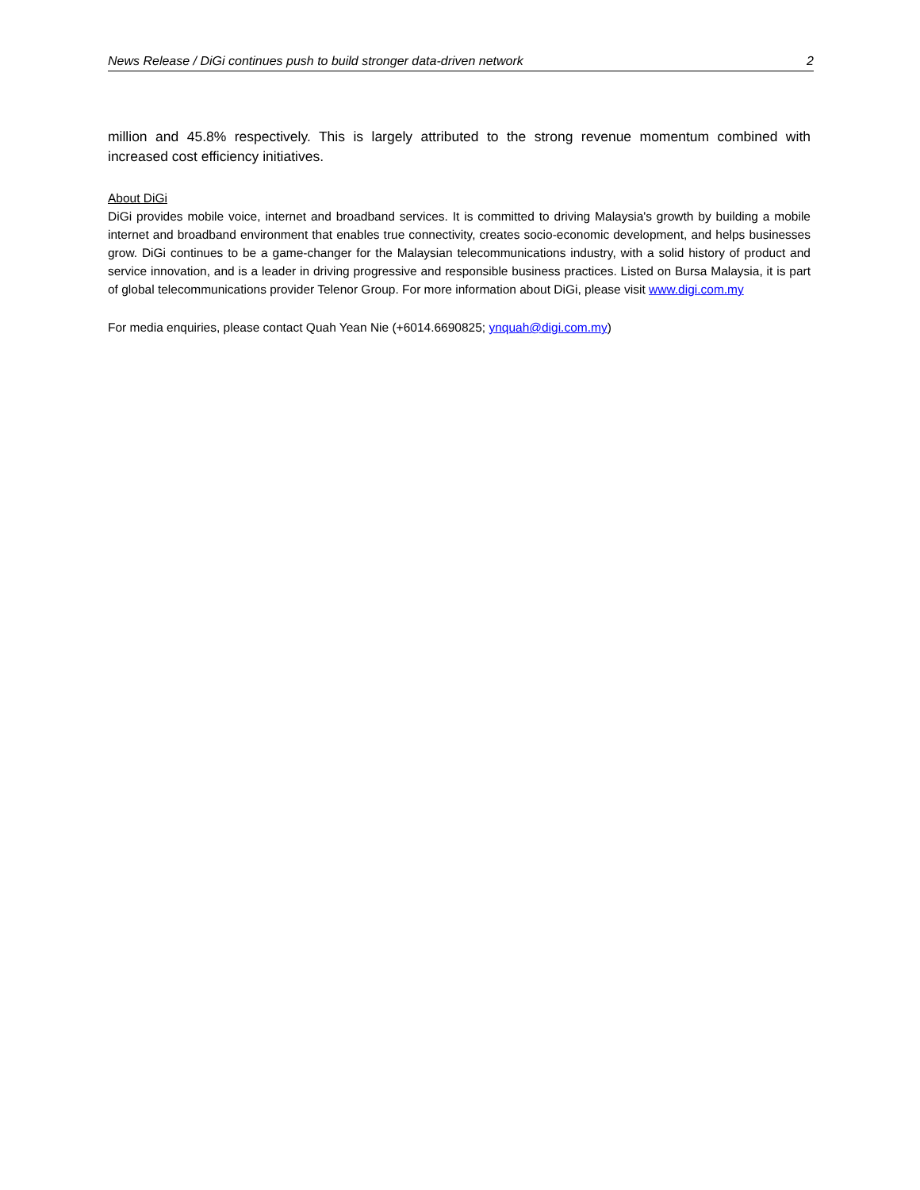News Release / DiGi continues push to build stronger data-driven network 2
million and 45.8% respectively. This is largely attributed to the strong revenue momentum combined with increased cost efficiency initiatives.
About DiGi
DiGi provides mobile voice, internet and broadband services. It is committed to driving Malaysia's growth by building a mobile internet and broadband environment that enables true connectivity, creates socio-economic development, and helps businesses grow. DiGi continues to be a game-changer for the Malaysian telecommunications industry, with a solid history of product and service innovation, and is a leader in driving progressive and responsible business practices. Listed on Bursa Malaysia, it is part of global telecommunications provider Telenor Group. For more information about DiGi, please visit www.digi.com.my
For media enquiries, please contact Quah Yean Nie (+6014.6690825; ynquah@digi.com.my)